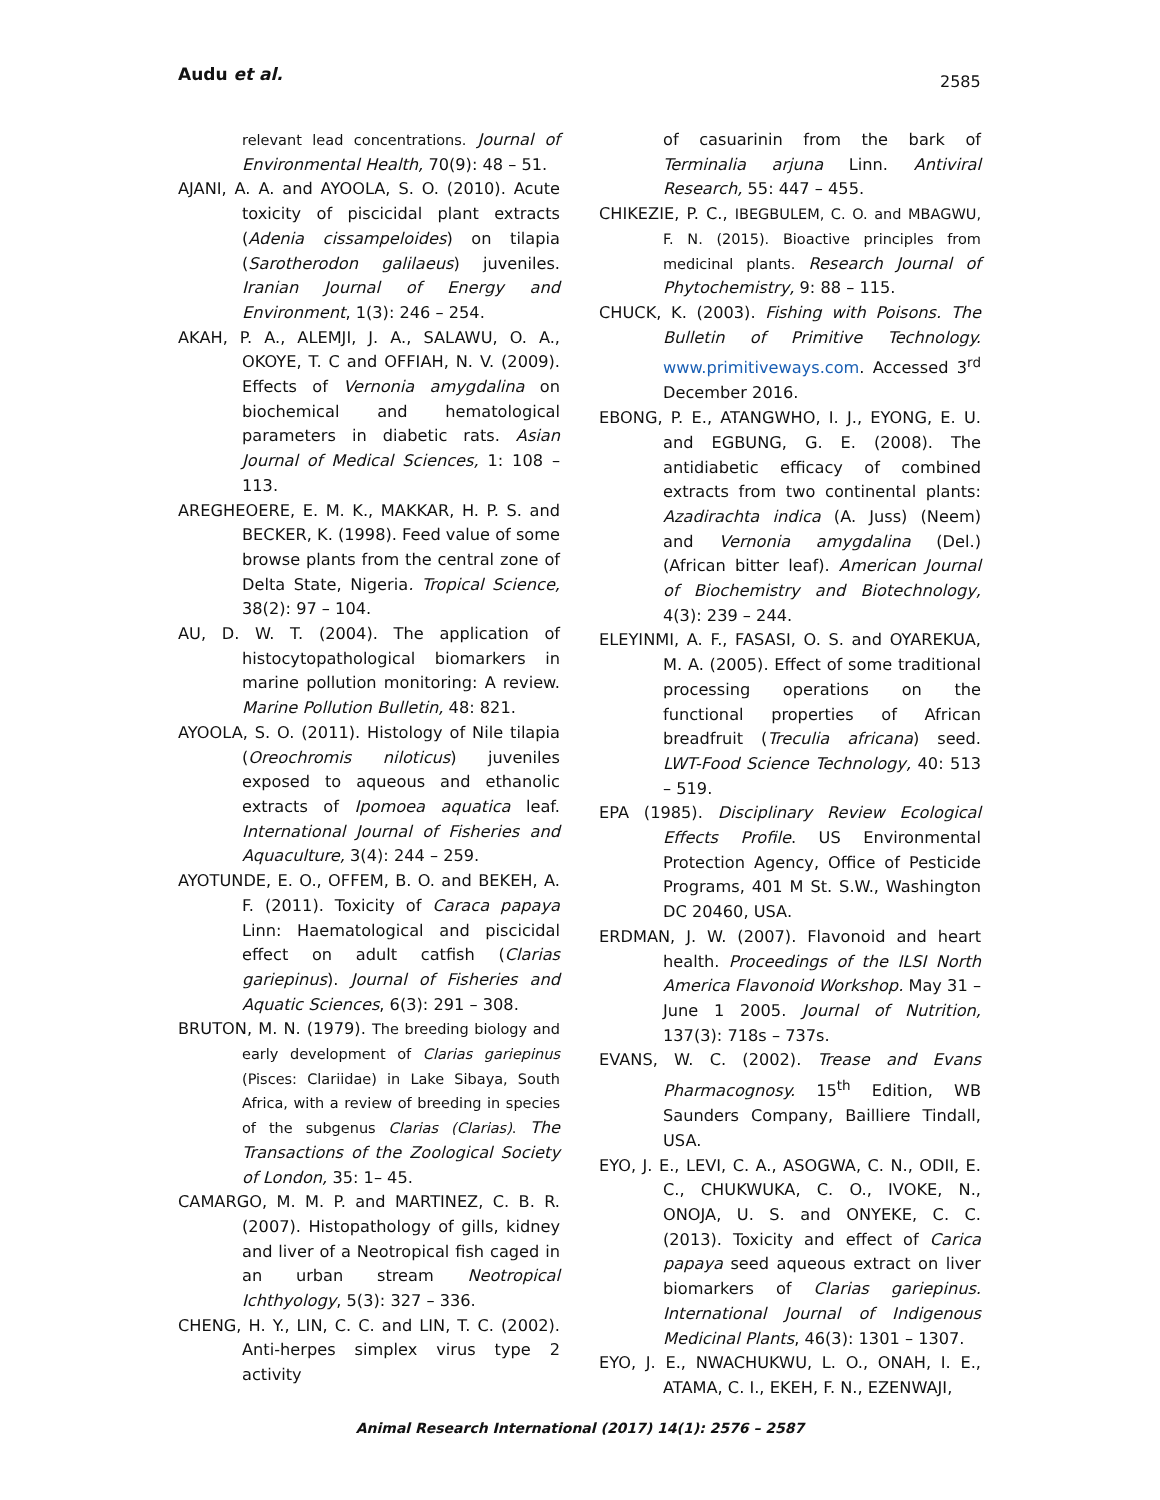Audu et al. 2585
relevant lead concentrations. Journal of Environmental Health, 70(9): 48 – 51.
AJANI, A. A. and AYOOLA, S. O. (2010). Acute toxicity of piscicidal plant extracts (Adenia cissampeloides) on tilapia (Sarotherodon galilaeus) juveniles. Iranian Journal of Energy and Environment, 1(3): 246 – 254.
AKAH, P. A., ALEMJI, J. A., SALAWU, O. A., OKOYE, T. C and OFFIAH, N. V. (2009). Effects of Vernonia amygdalina on biochemical and hematological parameters in diabetic rats. Asian Journal of Medical Sciences, 1: 108 – 113.
AREGHEOERE, E. M. K., MAKKAR, H. P. S. and BECKER, K. (1998). Feed value of some browse plants from the central zone of Delta State, Nigeria. Tropical Science, 38(2): 97 – 104.
AU, D. W. T. (2004). The application of histocytopathological biomarkers in marine pollution monitoring: A review. Marine Pollution Bulletin, 48: 821.
AYOOLA, S. O. (2011). Histology of Nile tilapia (Oreochromis niloticus) juveniles exposed to aqueous and ethanolic extracts of Ipomoea aquatica leaf. International Journal of Fisheries and Aquaculture, 3(4): 244 – 259.
AYOTUNDE, E. O., OFFEM, B. O. and BEKEH, A. F. (2011). Toxicity of Caraca papaya Linn: Haematological and piscicidal effect on adult catfish (Clarias gariepinus). Journal of Fisheries and Aquatic Sciences, 6(3): 291 – 308.
BRUTON, M. N. (1979). The breeding biology and early development of Clarias gariepinus (Pisces: Clariidae) in Lake Sibaya, South Africa, with a review of breeding in species of the subgenus Clarias (Clarias). The Transactions of the Zoological Society of London, 35: 1– 45.
CAMARGO, M. M. P. and MARTINEZ, C. B. R. (2007). Histopathology of gills, kidney and liver of a Neotropical fish caged in an urban stream Neotropical Ichthyology, 5(3): 327 – 336.
CHENG, H. Y., LIN, C. C. and LIN, T. C. (2002). Anti-herpes simplex virus type 2 activity
of casuarinin from the bark of Terminalia arjuna Linn. Antiviral Research, 55: 447 – 455.
CHIKEZIE, P. C., IBEGBULEM, C. O. and MBAGWU, F. N. (2015). Bioactive principles from medicinal plants. Research Journal of Phytochemistry, 9: 88 – 115.
CHUCK, K. (2003). Fishing with Poisons. The Bulletin of Primitive Technology. www.primitiveways.com. Accessed 3<sup>rd</sup> December 2016.
EBONG, P. E., ATANGWHO, I. J., EYONG, E. U. and EGBUNG, G. E. (2008). The antidiabetic efficacy of combined extracts from two continental plants: Azadirachta indica (A. Juss) (Neem) and Vernonia amygdalina (Del.) (African bitter leaf). American Journal of Biochemistry and Biotechnology, 4(3): 239 – 244.
ELEYINMI, A. F., FASASI, O. S. and OYAREKUA, M. A. (2005). Effect of some traditional processing operations on the functional properties of African breadfruit (Treculia africana) seed. LWT-Food Science Technology, 40: 513 – 519.
EPA (1985). Disciplinary Review Ecological Effects Profile. US Environmental Protection Agency, Office of Pesticide Programs, 401 M St. S.W., Washington DC 20460, USA.
ERDMAN, J. W. (2007). Flavonoid and heart health. Proceedings of the ILSI North America Flavonoid Workshop. May 31 – June 1 2005. Journal of Nutrition, 137(3): 718s – 737s.
EVANS, W. C. (2002). Trease and Evans Pharmacognosy. 15<sup>th</sup> Edition, WB Saunders Company, Bailliere Tindall, USA.
EYO, J. E., LEVI, C. A., ASOGWA, C. N., ODII, E. C., CHUKWUKA, C. O., IVOKE, N., ONOJA, U. S. and ONYEKE, C. C. (2013). Toxicity and effect of Carica papaya seed aqueous extract on liver biomarkers of Clarias gariepinus. International Journal of Indigenous Medicinal Plants, 46(3): 1301 – 1307.
EYO, J. E., NWACHUKWU, L. O., ONAH, I. E., ATAMA, C. I., EKEH, F. N., EZENWAJI,
Animal Research International (2017) 14(1): 2576 – 2587